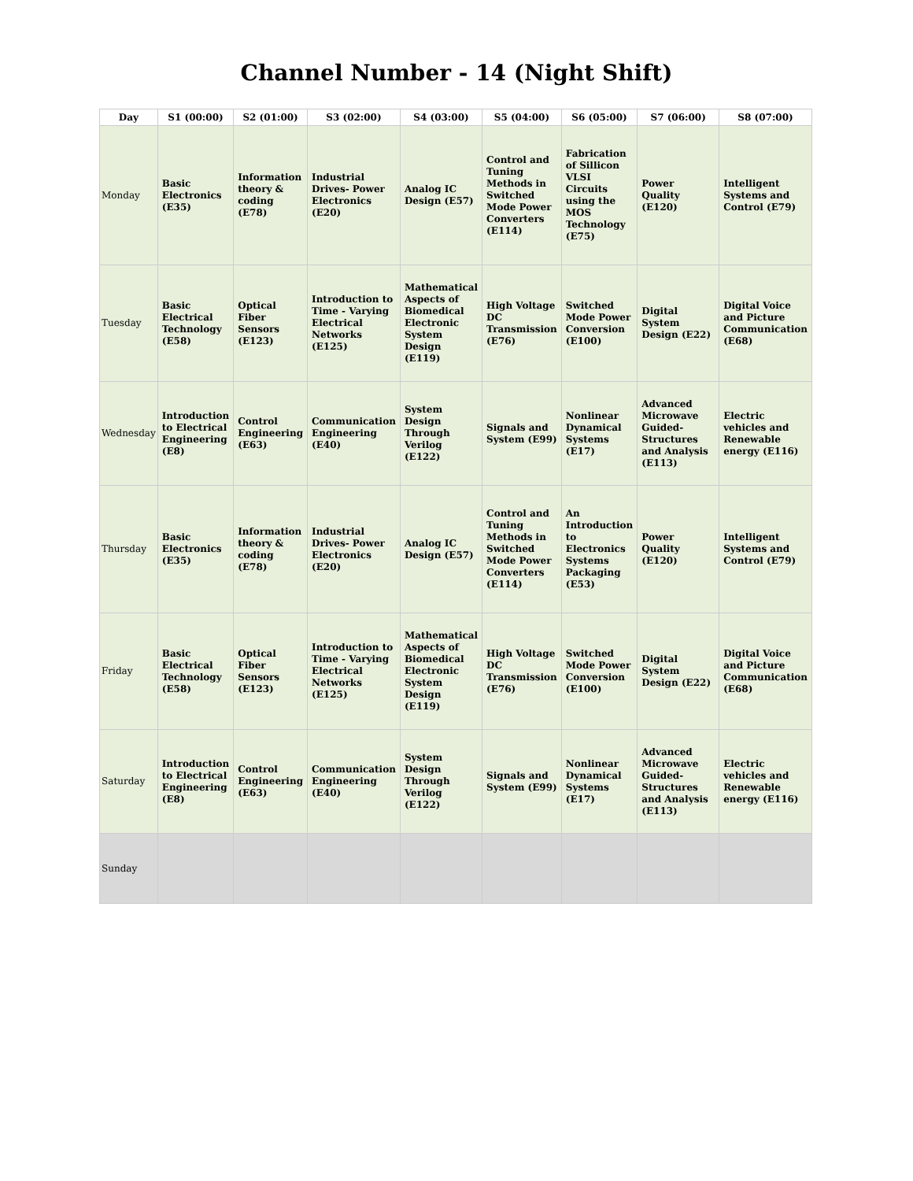Channel Number - 14 (Night Shift)
| Day | S1 (00:00) | S2 (01:00) | S3 (02:00) | S4 (03:00) | S5 (04:00) | S6 (05:00) | S7 (06:00) | S8 (07:00) |
| --- | --- | --- | --- | --- | --- | --- | --- | --- |
| Monday | Basic Electronics (E35) | Information theory & coding (E78) | Industrial Drives- Power Electronics (E20) | Analog IC Design (E57) | Control and Tuning Methods in Switched Mode Power Converters (E114) | Fabrication of Sillicon VLSI Circuits using the MOS Technology (E75) | Power Quality (E120) | Intelligent Systems and Control (E79) |
| Tuesday | Basic Electrical Technology (E58) | Optical Fiber Sensors (E123) | Introduction to Time - Varying Electrical Networks (E125) | Mathematical Aspects of Biomedical Electronic System Design (E119) | High Voltage DC Transmission (E76) | Switched Mode Power Conversion (E100) | Digital System Design (E22) | Digital Voice and Picture Communication (E68) |
| Wednesday | Introduction to Electrical Engineering (E8) | Control Engineering (E63) | Communication Engineering (E40) | System Design Through Verilog (E122) | Signals and System (E99) | Nonlinear Dynamical Systems (E17) | Advanced Microwave Guided-Structures and Analysis (E113) | Electric vehicles and Renewable energy (E116) |
| Thursday | Basic Electronics (E35) | Information theory & coding (E78) | Industrial Drives- Power Electronics (E20) | Analog IC Design (E57) | Control and Tuning Methods in Switched Mode Power Converters (E114) | An Introduction to Electronics Systems Packaging (E53) | Power Quality (E120) | Intelligent Systems and Control (E79) |
| Friday | Basic Electrical Technology (E58) | Optical Fiber Sensors (E123) | Introduction to Time - Varying Electrical Networks (E125) | Mathematical Aspects of Biomedical Electronic System Design (E119) | High Voltage DC Transmission (E76) | Switched Mode Power Conversion (E100) | Digital System Design (E22) | Digital Voice and Picture Communication (E68) |
| Saturday | Introduction to Electrical Engineering (E8) | Control Engineering (E63) | Communication Engineering (E40) | System Design Through Verilog (E122) | Signals and System (E99) | Nonlinear Dynamical Systems (E17) | Advanced Microwave Guided-Structures and Analysis (E113) | Electric vehicles and Renewable energy (E116) |
| Sunday | | | | | | | | |